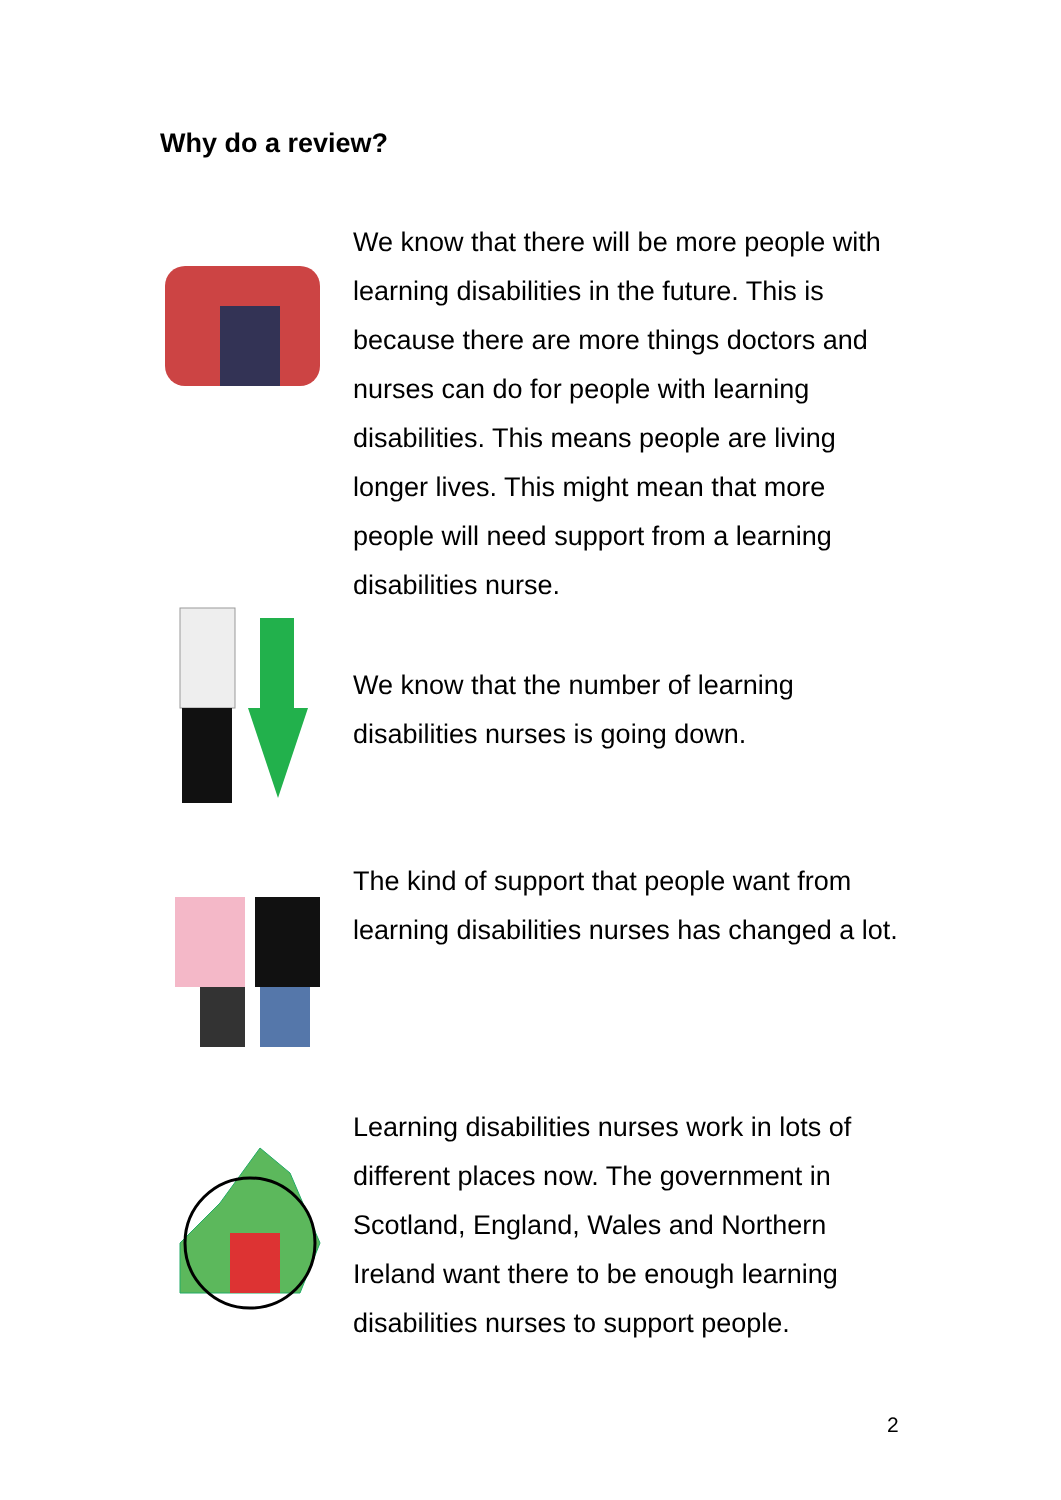Why do a review?
We know that there will be more people with learning disabilities in the future. This is because there are more things doctors and nurses can do for people with learning disabilities. This means people are living longer lives. This might mean that more people will need support from a learning disabilities nurse.
We know that the number of learning disabilities nurses is going down.
The kind of support that people want from learning disabilities nurses has changed a lot.
Learning disabilities nurses work in lots of different places now. The government in Scotland, England, Wales and Northern Ireland want there to be enough learning disabilities nurses to support people.
2